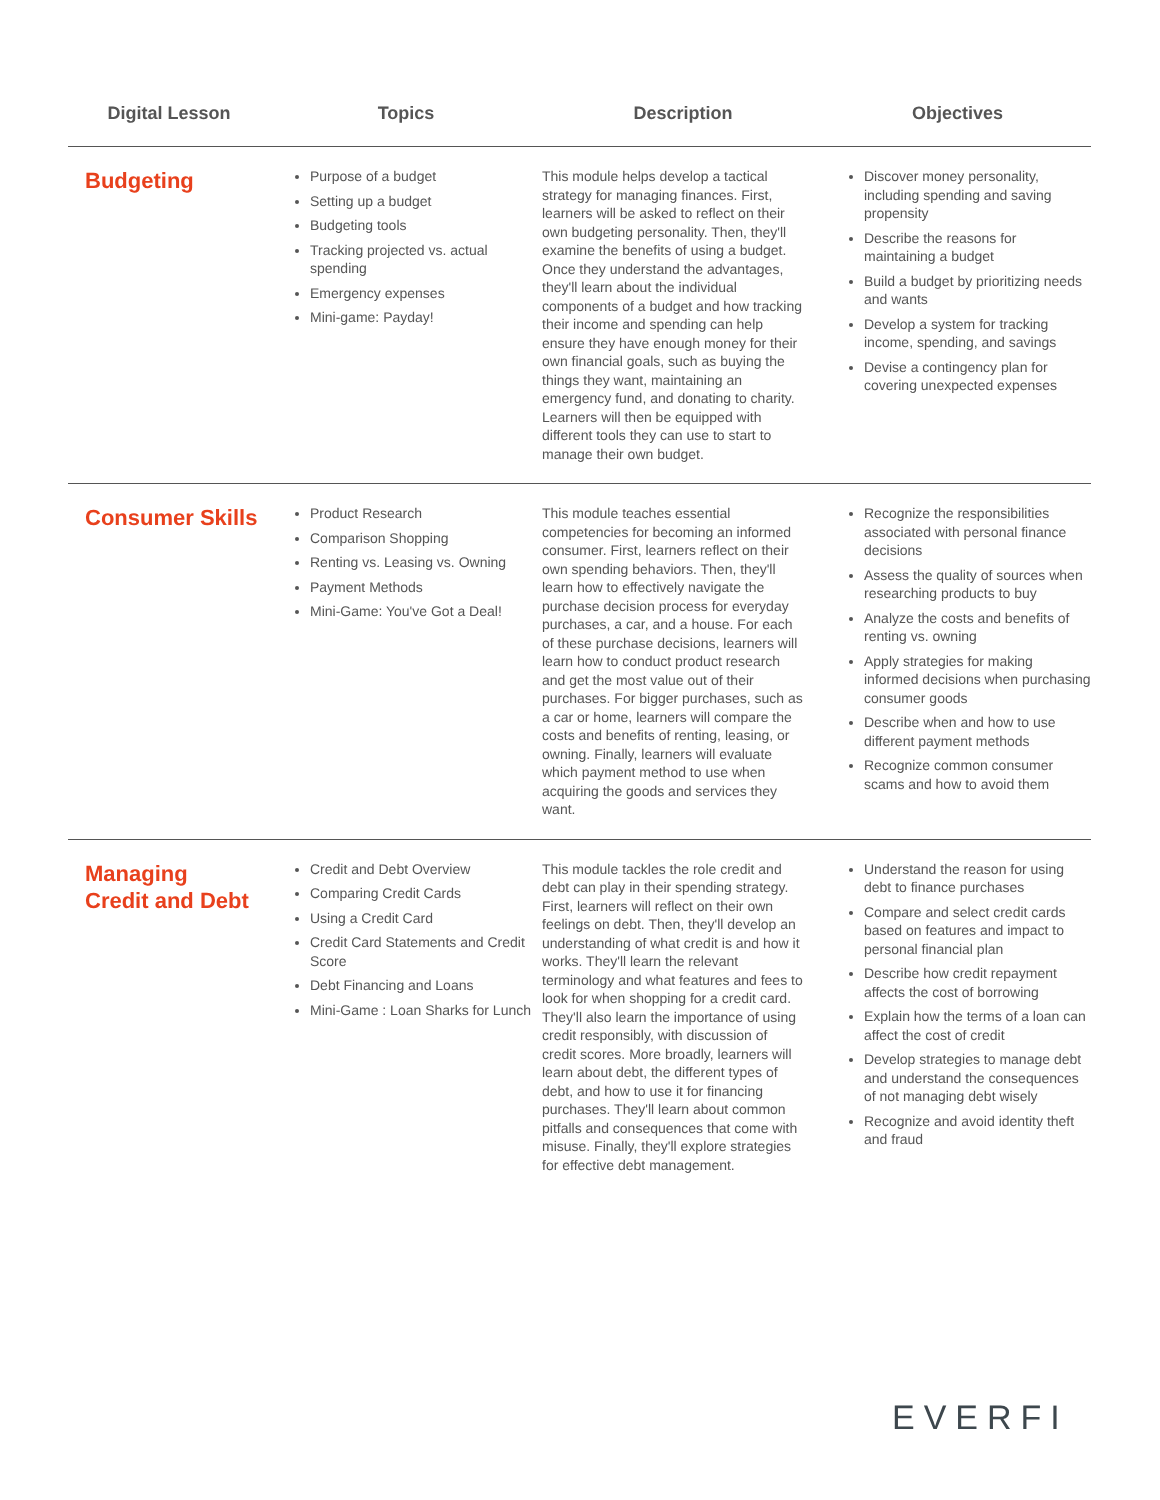| Digital Lesson | Topics | Description | Objectives |
| --- | --- | --- | --- |
| Budgeting | Purpose of a budget Setting up a budget Budgeting tools Tracking projected vs. actual spending Emergency expenses Mini-game: Payday! | This module helps develop a tactical strategy for managing finances. First, learners will be asked to reflect on their own budgeting personality. Then, they'll examine the benefits of using a budget. Once they understand the advantages, they'll learn about the individual components of a budget and how tracking their income and spending can help ensure they have enough money for their own financial goals, such as buying the things they want, maintaining an emergency fund, and donating to charity. Learners will then be equipped with different tools they can use to start to manage their own budget. | Discover money personality, including spending and saving propensity Describe the reasons for maintaining a budget Build a budget by prioritizing needs and wants Develop a system for tracking income, spending, and savings Devise a contingency plan for covering unexpected expenses |
| Consumer Skills | Product Research Comparison Shopping Renting vs. Leasing vs. Owning Payment Methods Mini-Game: You've Got a Deal! | This module teaches essential competencies for becoming an informed consumer. First, learners reflect on their own spending behaviors. Then, they'll learn how to effectively navigate the purchase decision process for everyday purchases, a car, and a house. For each of these purchase decisions, learners will learn how to conduct product research and get the most value out of their purchases. For bigger purchases, such as a car or home, learners will compare the costs and benefits of renting, leasing, or owning. Finally, learners will evaluate which payment method to use when acquiring the goods and services they want. | Recognize the responsibilities associated with personal finance decisions Assess the quality of sources when researching products to buy Analyze the costs and benefits of renting vs. owning Apply strategies for making informed decisions when purchasing consumer goods Describe when and how to use different payment methods Recognize common consumer scams and how to avoid them |
| Managing Credit and Debt | Credit and Debt Overview Comparing Credit Cards Using a Credit Card Credit Card Statements and Credit Score Debt Financing and Loans Mini-Game : Loan Sharks for Lunch | This module tackles the role credit and debt can play in their spending strategy. First, learners will reflect on their own feelings on debt. Then, they'll develop an understanding of what credit is and how it works. They'll learn the relevant terminology and what features and fees to look for when shopping for a credit card. They'll also learn the importance of using credit responsibly, with discussion of credit scores. More broadly, learners will learn about debt, the different types of debt, and how to use it for financing purchases. They'll learn about common pitfalls and consequences that come with misuse. Finally, they'll explore strategies for effective debt management. | Understand the reason for using debt to finance purchases Compare and select credit cards based on features and impact to personal financial plan Describe how credit repayment affects the cost of borrowing Explain how the terms of a loan can affect the cost of credit Develop strategies to manage debt and understand the consequences of not managing debt wisely Recognize and avoid identity theft and fraud |
EVERFI